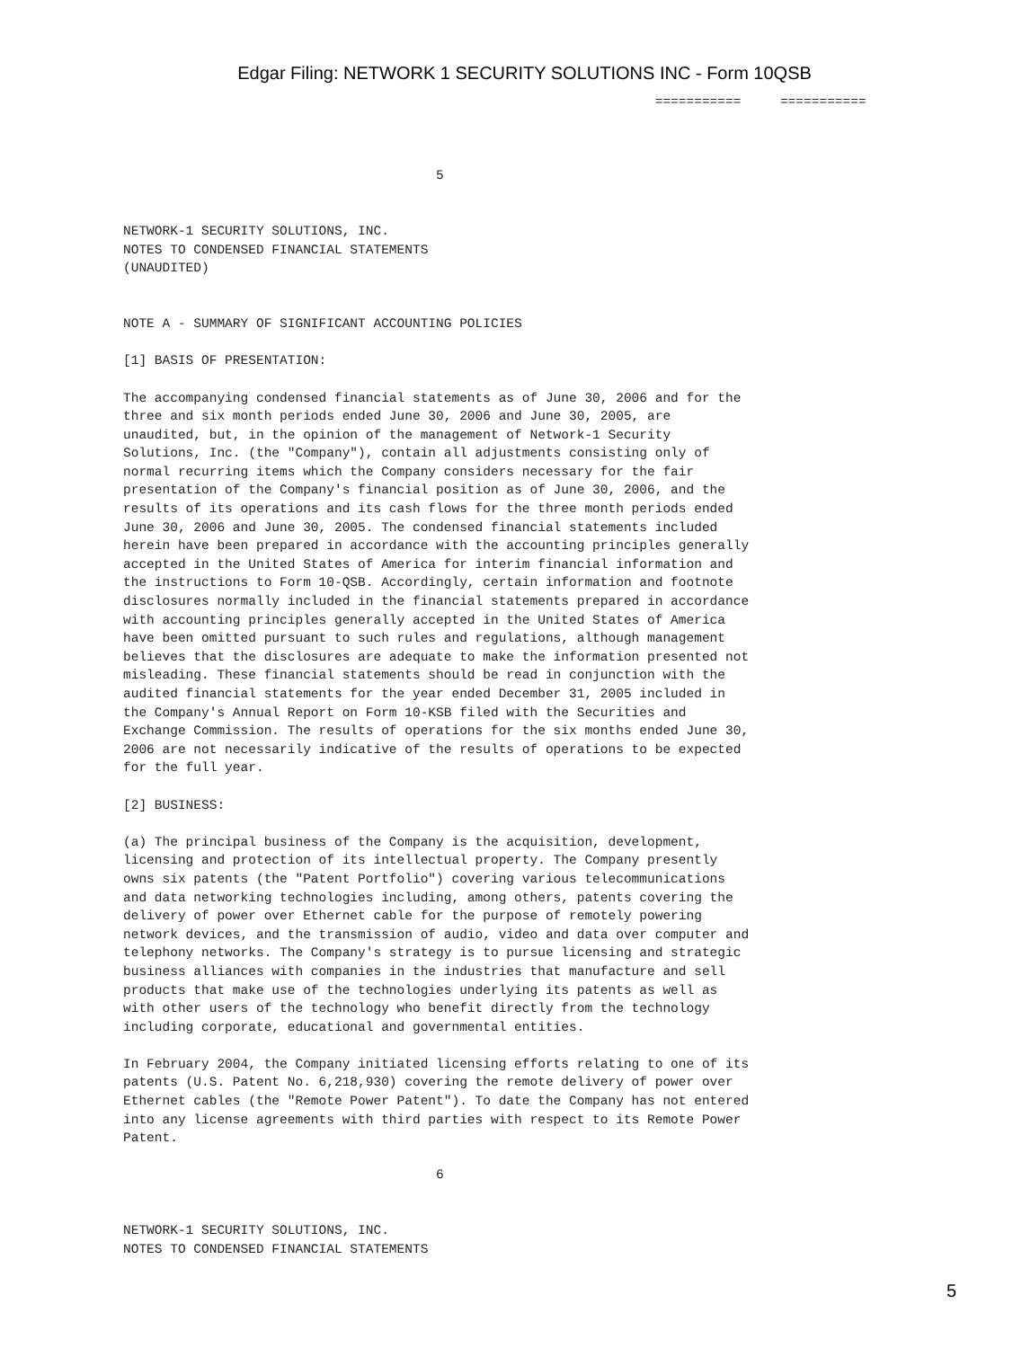Edgar Filing: NETWORK 1 SECURITY SOLUTIONS INC - Form 10QSB
                                                                    ===========     ===========



                                        5


NETWORK-1 SECURITY SOLUTIONS, INC.
NOTES TO CONDENSED FINANCIAL STATEMENTS
(UNAUDITED)


NOTE A - SUMMARY OF SIGNIFICANT ACCOUNTING POLICIES

[1] BASIS OF PRESENTATION:

The accompanying condensed financial statements as of June 30, 2006 and for the
three and six month periods ended June 30, 2006 and June 30, 2005, are
unaudited, but, in the opinion of the management of Network-1 Security
Solutions, Inc. (the "Company"), contain all adjustments consisting only of
normal recurring items which the Company considers necessary for the fair
presentation of the Company's financial position as of June 30, 2006, and the
results of its operations and its cash flows for the three month periods ended
June 30, 2006 and June 30, 2005. The condensed financial statements included
herein have been prepared in accordance with the accounting principles generally
accepted in the United States of America for interim financial information and
the instructions to Form 10-QSB. Accordingly, certain information and footnote
disclosures normally included in the financial statements prepared in accordance
with accounting principles generally accepted in the United States of America
have been omitted pursuant to such rules and regulations, although management
believes that the disclosures are adequate to make the information presented not
misleading. These financial statements should be read in conjunction with the
audited financial statements for the year ended December 31, 2005 included in
the Company's Annual Report on Form 10-KSB filed with the Securities and
Exchange Commission. The results of operations for the six months ended June 30,
2006 are not necessarily indicative of the results of operations to be expected
for the full year.

[2] BUSINESS:

(a) The principal business of the Company is the acquisition, development,
licensing and protection of its intellectual property. The Company presently
owns six patents (the "Patent Portfolio") covering various telecommunications
and data networking technologies including, among others, patents covering the
delivery of power over Ethernet cable for the purpose of remotely powering
network devices, and the transmission of audio, video and data over computer and
telephony networks. The Company's strategy is to pursue licensing and strategic
business alliances with companies in the industries that manufacture and sell
products that make use of the technologies underlying its patents as well as
with other users of the technology who benefit directly from the technology
including corporate, educational and governmental entities.

In February 2004, the Company initiated licensing efforts relating to one of its
patents (U.S. Patent No. 6,218,930) covering the remote delivery of power over
Ethernet cables (the "Remote Power Patent"). To date the Company has not entered
into any license agreements with third parties with respect to its Remote Power
Patent.

                                        6


NETWORK-1 SECURITY SOLUTIONS, INC.
NOTES TO CONDENSED FINANCIAL STATEMENTS
5